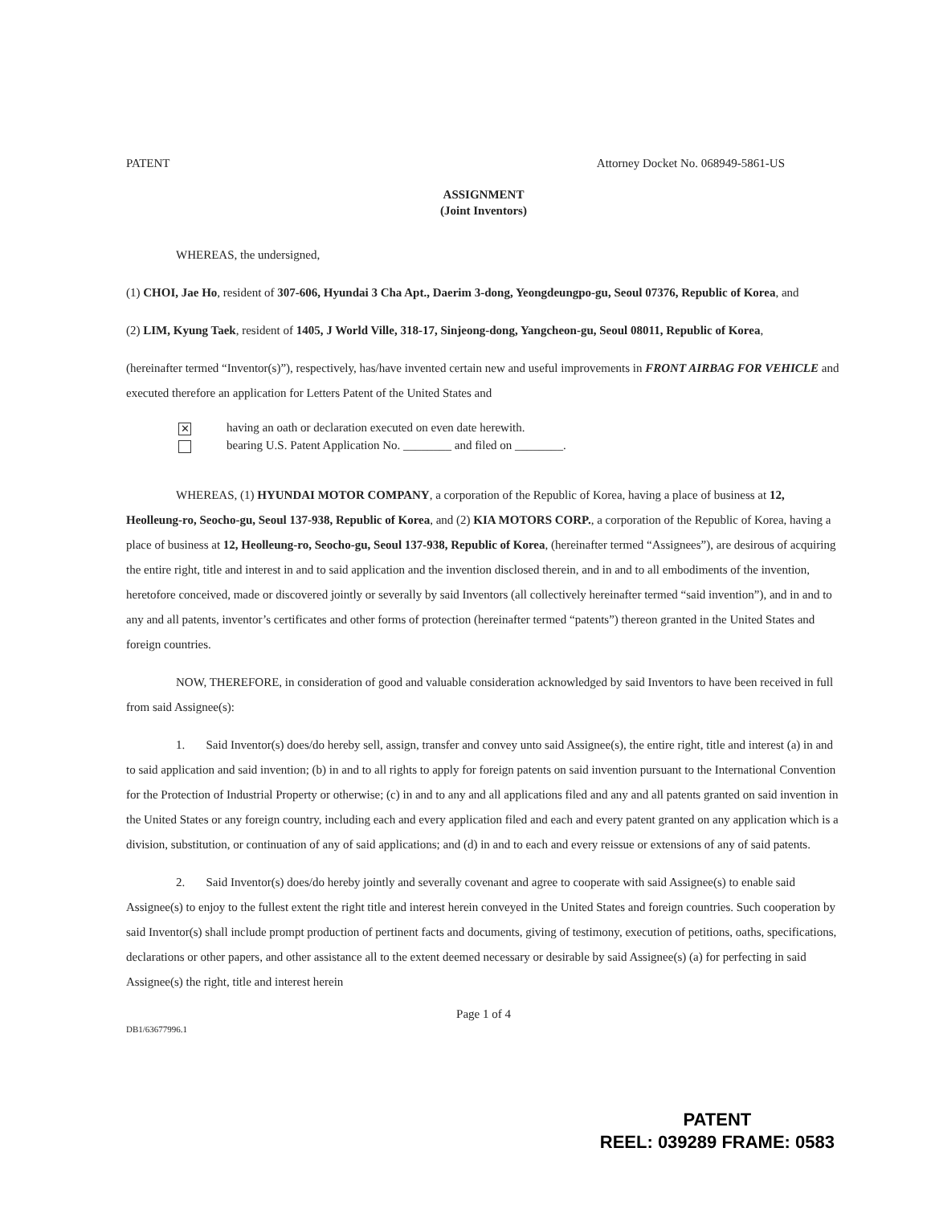PATENT Attorney Docket No. 068949-5861-US
ASSIGNMENT
(Joint Inventors)
WHEREAS, the undersigned,
(1) CHOI, Jae Ho, resident of 307-606, Hyundai 3 Cha Apt., Daerim 3-dong, Yeongdeungpo-gu, Seoul 07376, Republic of Korea, and
(2) LIM, Kyung Taek, resident of 1405, J World Ville, 318-17, Sinjeong-dong, Yangcheon-gu, Seoul 08011, Republic of Korea,
(hereinafter termed “Inventor(s)”), respectively, has/have invented certain new and useful improvements in FRONT AIRBAG FOR VEHICLE and executed therefore an application for Letters Patent of the United States and
✕ having an oath or declaration executed on even date herewith.
bearing U.S. Patent Application No. ________ and filed on ________.
WHEREAS, (1) HYUNDAI MOTOR COMPANY, a corporation of the Republic of Korea, having a place of business at 12, Heolleung-ro, Seocho-gu, Seoul 137-938, Republic of Korea, and (2) KIA MOTORS CORP., a corporation of the Republic of Korea, having a place of business at 12, Heolleung-ro, Seocho-gu, Seoul 137-938, Republic of Korea, (hereinafter termed “Assignees”), are desirous of acquiring the entire right, title and interest in and to said application and the invention disclosed therein, and in and to all embodiments of the invention, heretofore conceived, made or discovered jointly or severally by said Inventors (all collectively hereinafter termed “said invention”), and in and to any and all patents, inventor’s certificates and other forms of protection (hereinafter termed “patents”) thereon granted in the United States and foreign countries.
NOW, THEREFORE, in consideration of good and valuable consideration acknowledged by said Inventors to have been received in full from said Assignee(s):
1. Said Inventor(s) does/do hereby sell, assign, transfer and convey unto said Assignee(s), the entire right, title and interest (a) in and to said application and said invention; (b) in and to all rights to apply for foreign patents on said invention pursuant to the International Convention for the Protection of Industrial Property or otherwise; (c) in and to any and all applications filed and any and all patents granted on said invention in the United States or any foreign country, including each and every application filed and each and every patent granted on any application which is a division, substitution, or continuation of any of said applications; and (d) in and to each and every reissue or extensions of any of said patents.
2. Said Inventor(s) does/do hereby jointly and severally covenant and agree to cooperate with said Assignee(s) to enable said Assignee(s) to enjoy to the fullest extent the right title and interest herein conveyed in the United States and foreign countries. Such cooperation by said Inventor(s) shall include prompt production of pertinent facts and documents, giving of testimony, execution of petitions, oaths, specifications, declarations or other papers, and other assistance all to the extent deemed necessary or desirable by said Assignee(s) (a) for perfecting in said Assignee(s) the right, title and interest herein
Page 1 of 4
DB1/63677996.1
PATENT
REEL: 039289 FRAME: 0583